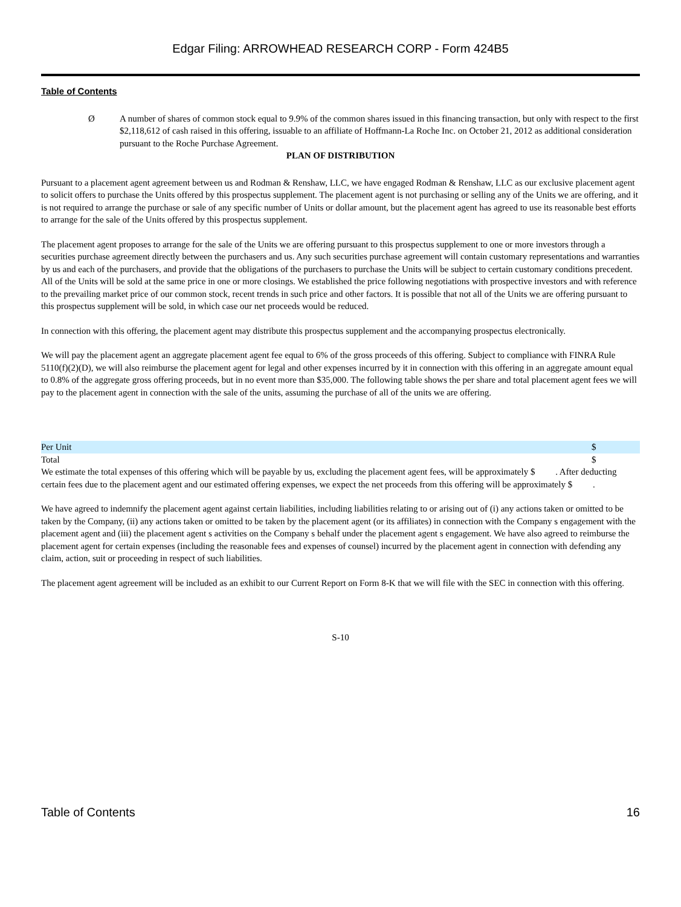Edgar Filing: ARROWHEAD RESEARCH CORP - Form 424B5
Table of Contents
Ø A number of shares of common stock equal to 9.9% of the common shares issued in this financing transaction, but only with respect to the first $2,118,612 of cash raised in this offering, issuable to an affiliate of Hoffmann-La Roche Inc. on October 21, 2012 as additional consideration pursuant to the Roche Purchase Agreement.
PLAN OF DISTRIBUTION
Pursuant to a placement agent agreement between us and Rodman & Renshaw, LLC, we have engaged Rodman & Renshaw, LLC as our exclusive placement agent to solicit offers to purchase the Units offered by this prospectus supplement. The placement agent is not purchasing or selling any of the Units we are offering, and it is not required to arrange the purchase or sale of any specific number of Units or dollar amount, but the placement agent has agreed to use its reasonable best efforts to arrange for the sale of the Units offered by this prospectus supplement.
The placement agent proposes to arrange for the sale of the Units we are offering pursuant to this prospectus supplement to one or more investors through a securities purchase agreement directly between the purchasers and us. Any such securities purchase agreement will contain customary representations and warranties by us and each of the purchasers, and provide that the obligations of the purchasers to purchase the Units will be subject to certain customary conditions precedent. All of the Units will be sold at the same price in one or more closings. We established the price following negotiations with prospective investors and with reference to the prevailing market price of our common stock, recent trends in such price and other factors. It is possible that not all of the Units we are offering pursuant to this prospectus supplement will be sold, in which case our net proceeds would be reduced.
In connection with this offering, the placement agent may distribute this prospectus supplement and the accompanying prospectus electronically.
We will pay the placement agent an aggregate placement agent fee equal to 6% of the gross proceeds of this offering. Subject to compliance with FINRA Rule 5110(f)(2)(D), we will also reimburse the placement agent for legal and other expenses incurred by it in connection with this offering in an aggregate amount equal to 0.8% of the aggregate gross offering proceeds, but in no event more than $35,000. The following table shows the per share and total placement agent fees we will pay to the placement agent in connection with the sale of the units, assuming the purchase of all of the units we are offering.
| Per Unit | $ |
| Total | $ |
We estimate the total expenses of this offering which will be payable by us, excluding the placement agent fees, will be approximately $ . After deducting certain fees due to the placement agent and our estimated offering expenses, we expect the net proceeds from this offering will be approximately $ .
We have agreed to indemnify the placement agent against certain liabilities, including liabilities relating to or arising out of (i) any actions taken or omitted to be taken by the Company, (ii) any actions taken or omitted to be taken by the placement agent (or its affiliates) in connection with the Company s engagement with the placement agent and (iii) the placement agent s activities on the Company s behalf under the placement agent s engagement. We have also agreed to reimburse the placement agent for certain expenses (including the reasonable fees and expenses of counsel) incurred by the placement agent in connection with defending any claim, action, suit or proceeding in respect of such liabilities.
The placement agent agreement will be included as an exhibit to our Current Report on Form 8-K that we will file with the SEC in connection with this offering.
S-10
Table of Contents 16